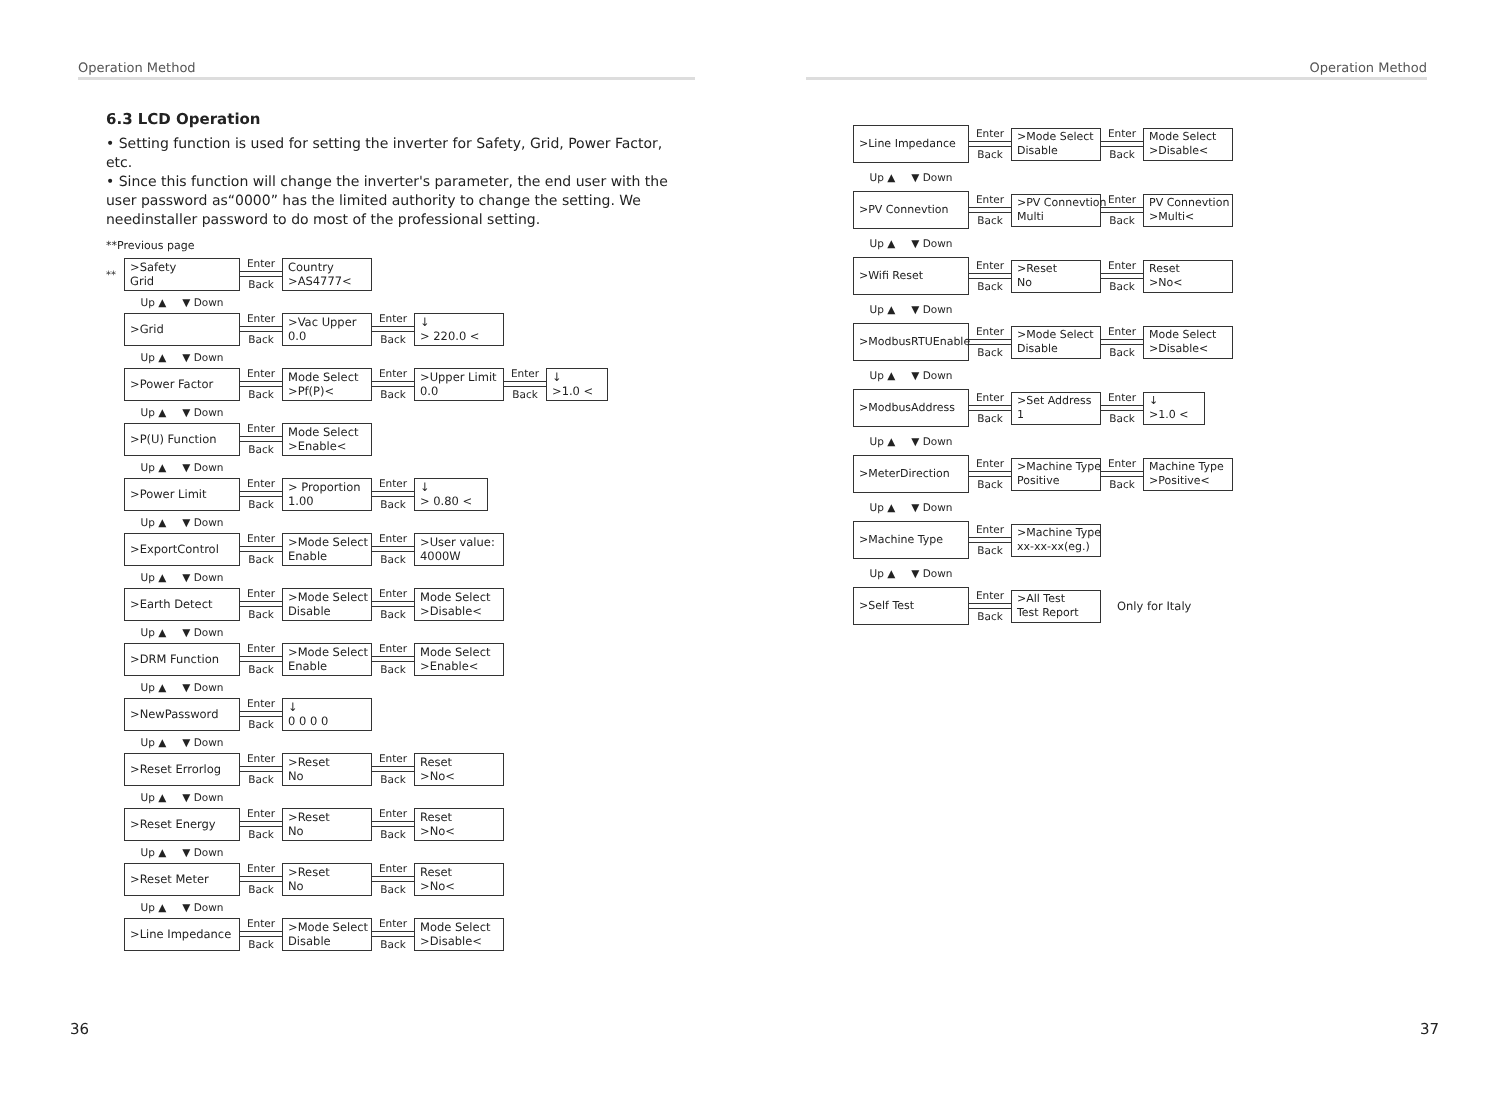Operation Method
6.3 LCD Operation
• Setting function is used for setting the inverter for Safety, Grid, Power Factor, etc.
• Since this function will change the inverter's parameter, the end user with the user password as“0000” has the limited authority to change the setting. We needinstaller password to do most of the professional setting.
**Previous page
**
>Safety
Grid
Enter
Back
Country
>AS4777<
Up ▲ ▼ Down
>Grid
Enter
Back
>Vac Upper
0.0
Enter
Back
↓
> 220.0 <
Up ▲ ▼ Down
>Power Factor
Enter
Back
Mode Select
>Pf(P)<
Enter
Back
>Upper Limit
0.0
Enter
Back
↓
>1.0 <
Up ▲ ▼ Down
>P(U) Function
Enter
Back
Mode Select
>Enable<
Up ▲ ▼ Down
>Power Limit
Enter
Back
> Proportion
1.00
Enter
Back
↓
> 0.80 <
Up ▲ ▼ Down
>ExportControl
Enter
Back
>Mode Select
Enable
Enter
Back
>User value:
4000W
Up ▲ ▼ Down
>Earth Detect
Enter
Back
>Mode Select
Disable
Enter
Back
Mode Select
>Disable<
Up ▲ ▼ Down
>DRM Function
Enter
Back
>Mode Select
Enable
Enter
Back
Mode Select
>Enable<
Up ▲ ▼ Down
>NewPassword
Enter
Back
↓
0 0 0 0
Up ▲ ▼ Down
>Reset Errorlog
Enter
Back
>Reset
No
Enter
Back
Reset
>No<
Up ▲ ▼ Down
>Reset Energy
Enter
Back
>Reset
No
Enter
Back
Reset
>No<
Up ▲ ▼ Down
>Reset Meter
Enter
Back
>Reset
No
Enter
Back
Reset
>No<
Up ▲ ▼ Down
>Line Impedance
Enter
Back
>Mode Select
Disable
Enter
Back
Mode Select
>Disable<
36
Operation Method
>Line Impedance
Enter
Back
>Mode Select
Disable
Enter
Back
Mode Select
>Disable<
Up ▲ ▼ Down
>PV Connevtion
Enter
Back
>PV Connevtion
Multi
Enter
Back
PV Connevtion
>Multi<
Up ▲ ▼ Down
>Wifi Reset
Enter
Back
>Reset
No
Enter
Back
Reset
>No<
Up ▲ ▼ Down
>ModbusRTUEnable
Enter
Back
>Mode Select
Disable
Enter
Back
Mode Select
>Disable<
Up ▲ ▼ Down
>ModbusAddress
Enter
Back
>Set Address
1
Enter
Back
↓
>1.0 <
Up ▲ ▼ Down
>MeterDirection
Enter
Back
>Machine Type
Positive
Enter
Back
Machine Type
>Positive<
Up ▲ ▼ Down
>Machine Type
Enter
Back
>Machine Type
xx-xx-xx(eg.)
Up ▲ ▼ Down
>Self Test
Enter
Back
>All Test
Test Report
Only for Italy
37